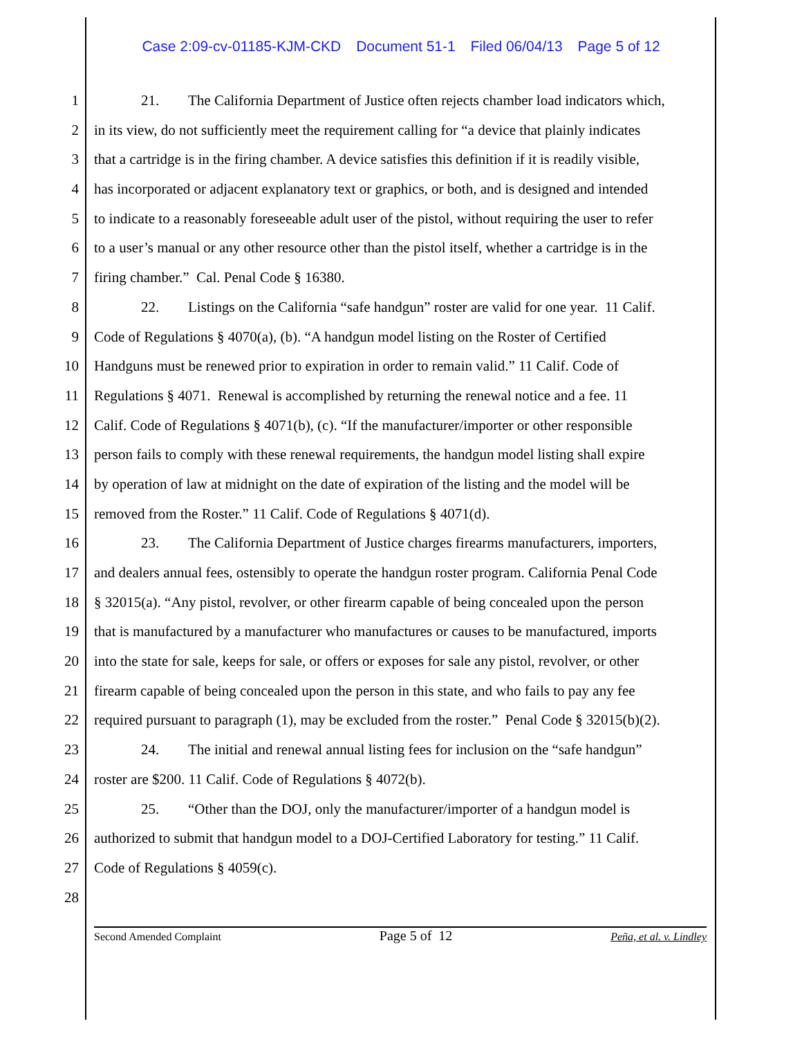Case 2:09-cv-01185-KJM-CKD Document 51-1 Filed 06/04/13 Page 5 of 12
1 21. The California Department of Justice often rejects chamber load indicators which,
2 in its view, do not sufficiently meet the requirement calling for “a device that plainly indicates
3 that a cartridge is in the firing chamber. A device satisfies this definition if it is readily visible,
4 has incorporated or adjacent explanatory text or graphics, or both, and is designed and intended
5 to indicate to a reasonably foreseeable adult user of the pistol, without requiring the user to refer
6 to a user’s manual or any other resource other than the pistol itself, whether a cartridge is in the
7 firing chamber.” Cal. Penal Code § 16380.
8 22. Listings on the California “safe handgun” roster are valid for one year. 11 Calif.
9 Code of Regulations § 4070(a), (b). “A handgun model listing on the Roster of Certified
10 Handguns must be renewed prior to expiration in order to remain valid.” 11 Calif. Code of
11 Regulations § 4071. Renewal is accomplished by returning the renewal notice and a fee. 11
12 Calif. Code of Regulations § 4071(b), (c). “If the manufacturer/importer or other responsible
13 person fails to comply with these renewal requirements, the handgun model listing shall expire
14 by operation of law at midnight on the date of expiration of the listing and the model will be
15 removed from the Roster.” 11 Calif. Code of Regulations § 4071(d).
16 23. The California Department of Justice charges firearms manufacturers, importers,
17 and dealers annual fees, ostensibly to operate the handgun roster program. California Penal Code
18 § 32015(a). “Any pistol, revolver, or other firearm capable of being concealed upon the person
19 that is manufactured by a manufacturer who manufactures or causes to be manufactured, imports
20 into the state for sale, keeps for sale, or offers or exposes for sale any pistol, revolver, or other
21 firearm capable of being concealed upon the person in this state, and who fails to pay any fee
22 required pursuant to paragraph (1), may be excluded from the roster.” Penal Code § 32015(b)(2).
23 24. The initial and renewal annual listing fees for inclusion on the “safe handgun”
24 roster are $200. 11 Calif. Code of Regulations § 4072(b).
25 25. “Other than the DOJ, only the manufacturer/importer of a handgun model is
26 authorized to submit that handgun model to a DOJ-Certified Laboratory for testing.” 11 Calif.
27 Code of Regulations § 4059(c).
28
Second Amended Complaint Page 5 of 12 Peña, et al. v. Lindley